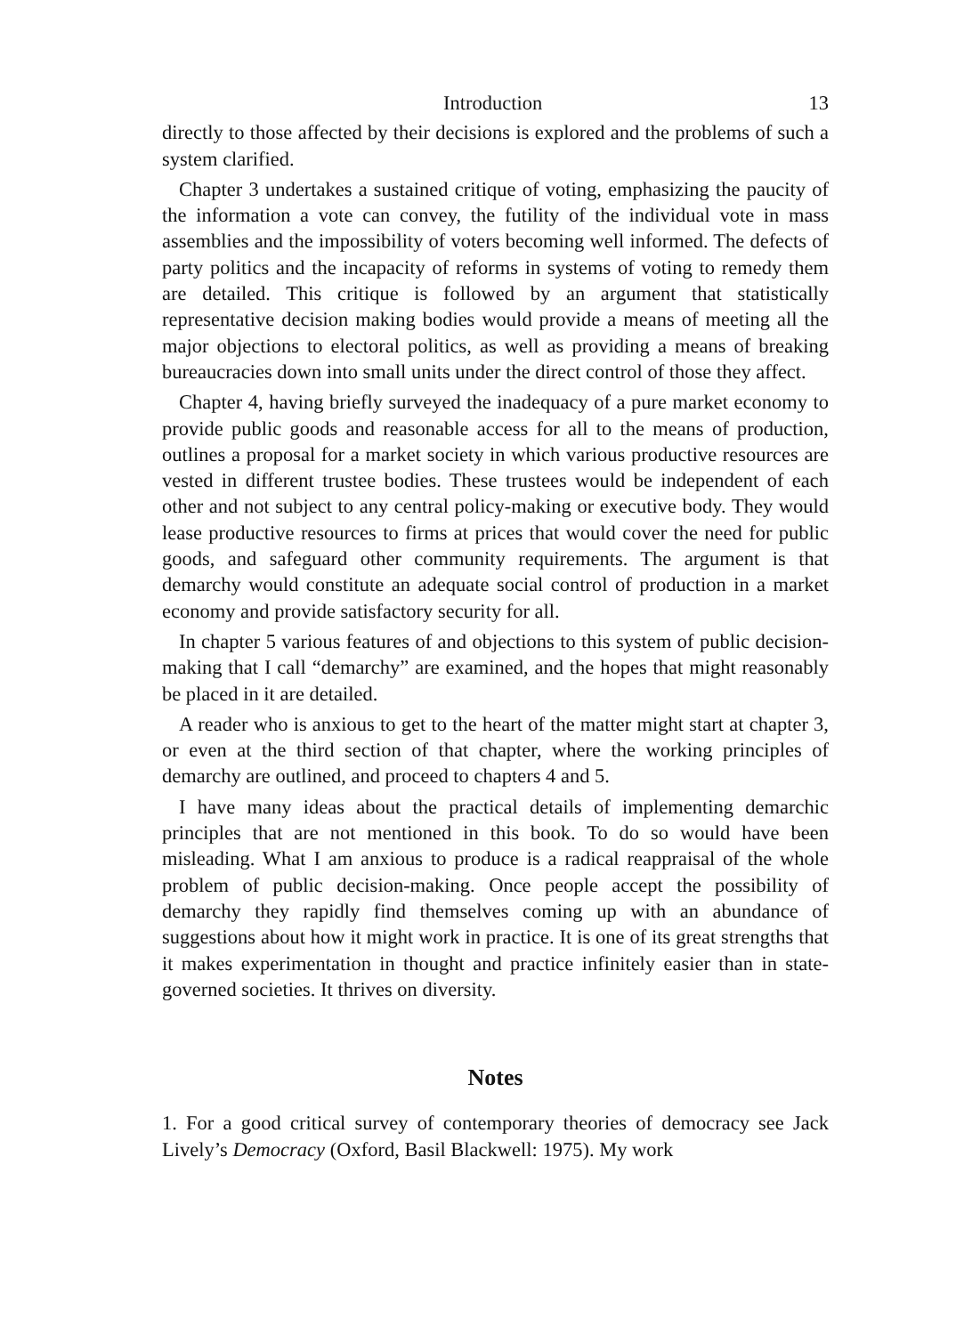Introduction 13
directly to those affected by their decisions is explored and the problems of such a system clarified.
Chapter 3 undertakes a sustained critique of voting, emphasizing the paucity of the information a vote can convey, the futility of the individual vote in mass assemblies and the impossibility of voters becoming well informed. The defects of party politics and the incapacity of reforms in systems of voting to remedy them are detailed. This critique is followed by an argument that statistically representative decision making bodies would provide a means of meeting all the major objections to electoral politics, as well as providing a means of breaking bureaucracies down into small units under the direct control of those they affect.
Chapter 4, having briefly surveyed the inadequacy of a pure market economy to provide public goods and reasonable access for all to the means of production, outlines a proposal for a market society in which various productive resources are vested in different trustee bodies. These trustees would be independent of each other and not subject to any central policy-making or executive body. They would lease productive resources to firms at prices that would cover the need for public goods, and safeguard other community requirements. The argument is that demarchy would constitute an adequate social control of production in a market economy and provide satisfactory security for all.
In chapter 5 various features of and objections to this system of public decision-making that I call “demarchy” are examined, and the hopes that might reasonably be placed in it are detailed.
A reader who is anxious to get to the heart of the matter might start at chapter 3, or even at the third section of that chapter, where the working principles of demarchy are outlined, and proceed to chapters 4 and 5.
I have many ideas about the practical details of implementing demarchic principles that are not mentioned in this book. To do so would have been misleading. What I am anxious to produce is a radical reappraisal of the whole problem of public decision-making. Once people accept the possibility of demarchy they rapidly find themselves coming up with an abundance of suggestions about how it might work in practice. It is one of its great strengths that it makes experimentation in thought and practice infinitely easier than in state-governed societies. It thrives on diversity.
Notes
1. For a good critical survey of contemporary theories of democracy see Jack Lively’s Democracy (Oxford, Basil Blackwell: 1975). My work